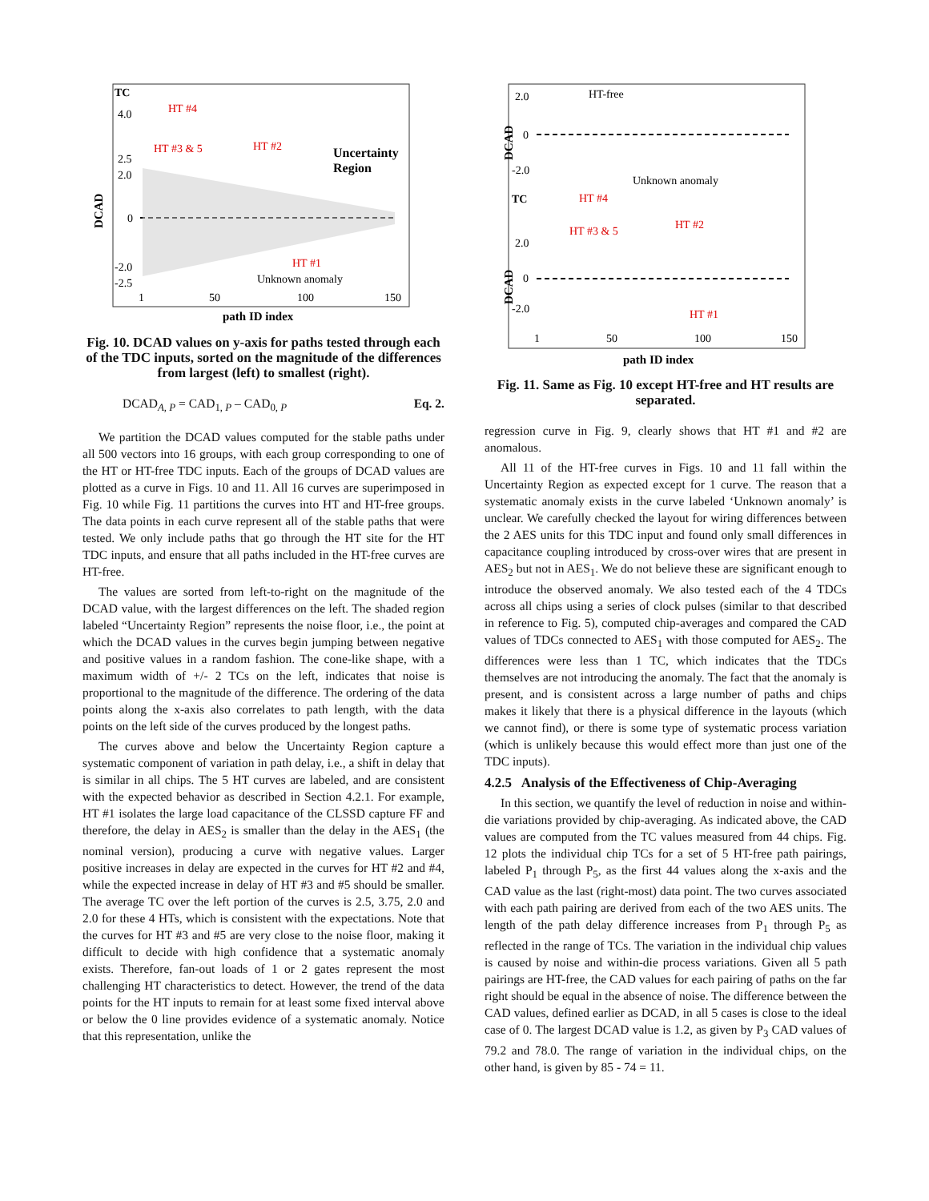DCAD
TC
4.0
2.5
2.0
0
-2.0
-2.5
HT #4
HT #3 & 5
HT #2
HT #1
Unknown anomaly
Uncertainty
Region
1
50
100
150
path ID index
Fig. 10. DCAD values on y-axis for paths tested through each of the TDC inputs, sorted on the magnitude of the differences from largest (left) to smallest (right).
DCAD<sub>A, P</sub> = CAD<sub>1, P</sub> – CAD<sub>0, P</sub> Eq. 2.
We partition the DCAD values computed for the stable paths under all 500 vectors into 16 groups, with each group corresponding to one of the HT or HT-free TDC inputs. Each of the groups of DCAD values are plotted as a curve in Figs. 10 and 11. All 16 curves are superimposed in Fig. 10 while Fig. 11 partitions the curves into HT and HT-free groups. The data points in each curve represent all of the stable paths that were tested. We only include paths that go through the HT site for the HT TDC inputs, and ensure that all paths included in the HT-free curves are HT-free.
The values are sorted from left-to-right on the magnitude of the DCAD value, with the largest differences on the left. The shaded region labeled “Uncertainty Region” represents the noise floor, i.e., the point at which the DCAD values in the curves begin jumping between negative and positive values in a random fashion. The cone-like shape, with a maximum width of +/- 2 TCs on the left, indicates that noise is proportional to the magnitude of the difference. The ordering of the data points along the x-axis also correlates to path length, with the data points on the left side of the curves produced by the longest paths.
The curves above and below the Uncertainty Region capture a systematic component of variation in path delay, i.e., a shift in delay that is similar in all chips. The 5 HT curves are labeled, and are consistent with the expected behavior as described in Section 4.2.1. For example, HT #1 isolates the large load capacitance of the CLSSD capture FF and therefore, the delay in AES<sub>2</sub> is smaller than the delay in the AES<sub>1</sub> (the nominal version), producing a curve with negative values. Larger positive increases in delay are expected in the curves for HT #2 and #4, while the expected increase in delay of HT #3 and #5 should be smaller. The average TC over the left portion of the curves is 2.5, 3.75, 2.0 and 2.0 for these 4 HTs, which is consistent with the expectations. Note that the curves for HT #3 and #5 are very close to the noise floor, making it difficult to decide with high confidence that a systematic anomaly exists. Therefore, fan-out loads of 1 or 2 gates represent the most challenging HT characteristics to detect. However, the trend of the data points for the HT inputs to remain for at least some fixed interval above or below the 0 line provides evidence of a systematic anomaly. Notice that this representation, unlike the
DCAD
DCAD
2.0
0
-2.0
TC
2.0
0
-2.0
HT-free
Unknown anomaly
HT #4
HT #3 & 5
HT #2
HT #1
1
50
100
150
path ID index
Fig. 11. Same as Fig. 10 except HT-free and HT results are separated.
regression curve in Fig. 9, clearly shows that HT #1 and #2 are anomalous.
All 11 of the HT-free curves in Figs. 10 and 11 fall within the Uncertainty Region as expected except for 1 curve. The reason that a systematic anomaly exists in the curve labeled ‘Unknown anomaly’ is unclear. We carefully checked the layout for wiring differences between the 2 AES units for this TDC input and found only small differences in capacitance coupling introduced by cross-over wires that are present in AES<sub>2</sub> but not in AES<sub>1</sub>. We do not believe these are significant enough to introduce the observed anomaly. We also tested each of the 4 TDCs across all chips using a series of clock pulses (similar to that described in reference to Fig. 5), computed chip-averages and compared the CAD values of TDCs connected to AES<sub>1</sub> with those computed for AES<sub>2</sub>. The differences were less than 1 TC, which indicates that the TDCs themselves are not introducing the anomaly. The fact that the anomaly is present, and is consistent across a large number of paths and chips makes it likely that there is a physical difference in the layouts (which we cannot find), or there is some type of systematic process variation (which is unlikely because this would effect more than just one of the TDC inputs).
4.2.5 Analysis of the Effectiveness of Chip-Averaging
In this section, we quantify the level of reduction in noise and within-die variations provided by chip-averaging. As indicated above, the CAD values are computed from the TC values measured from 44 chips. Fig. 12 plots the individual chip TCs for a set of 5 HT-free path pairings, labeled P<sub>1</sub> through P<sub>5</sub>, as the first 44 values along the x-axis and the CAD value as the last (right-most) data point. The two curves associated with each path pairing are derived from each of the two AES units. The length of the path delay difference increases from P<sub>1</sub> through P<sub>5</sub> as reflected in the range of TCs. The variation in the individual chip values is caused by noise and within-die process variations. Given all 5 path pairings are HT-free, the CAD values for each pairing of paths on the far right should be equal in the absence of noise. The difference between the CAD values, defined earlier as DCAD, in all 5 cases is close to the ideal case of 0. The largest DCAD value is 1.2, as given by P<sub>3</sub> CAD values of 79.2 and 78.0. The range of variation in the individual chips, on the other hand, is given by 85 - 74 = 11.